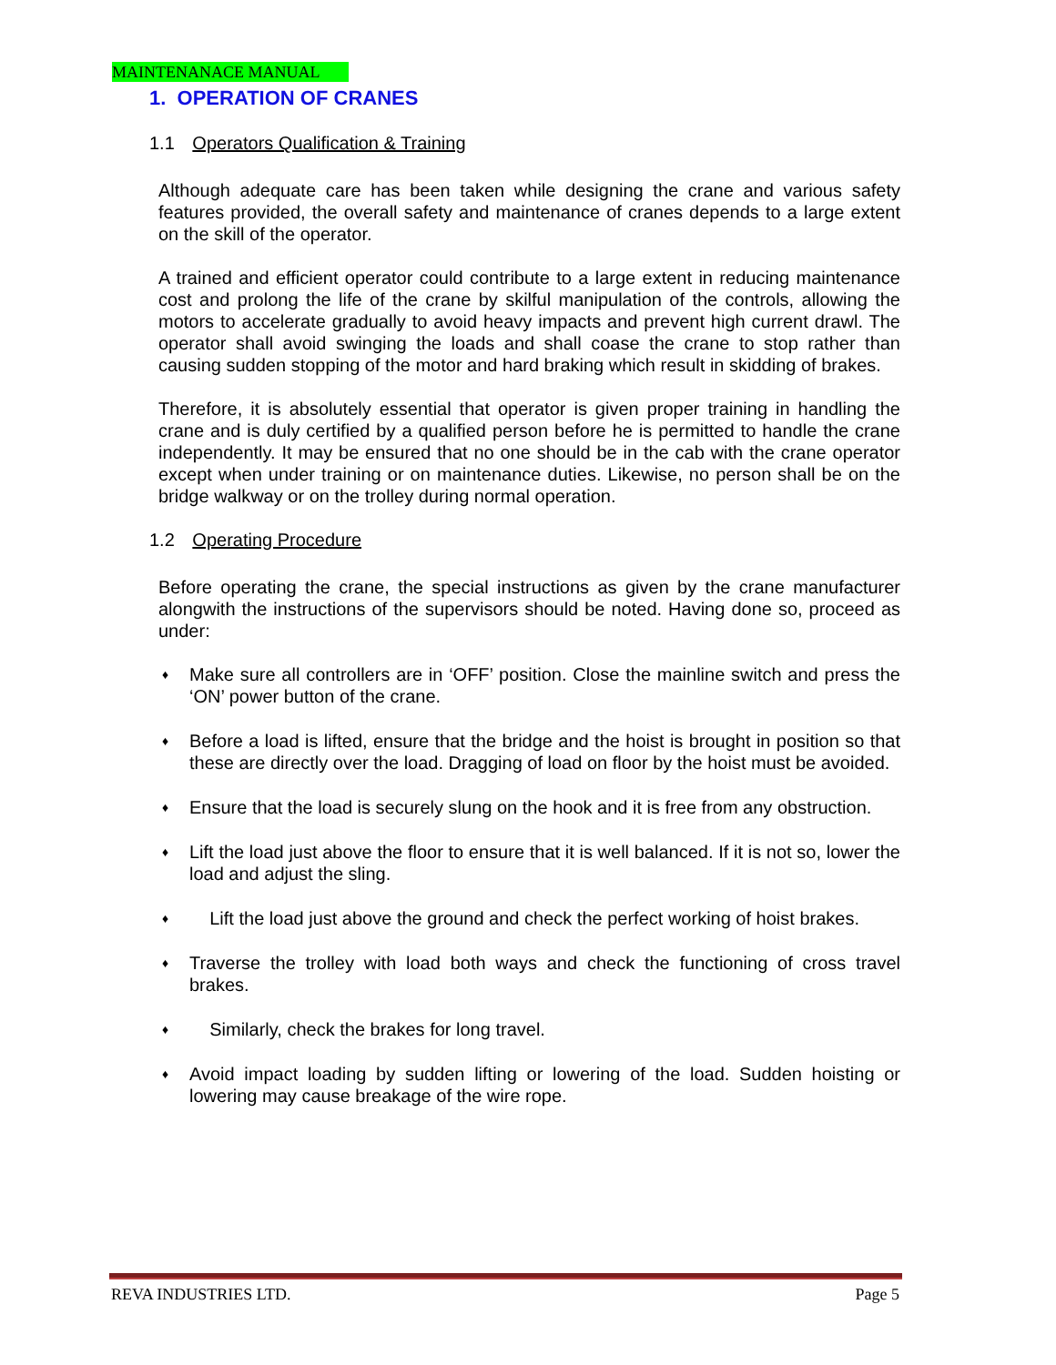MAINTENANACE MANUAL
1. OPERATION OF CRANES
1.1 Operators Qualification & Training
Although adequate care has been taken while designing the crane and various safety features provided, the overall safety and maintenance of cranes depends to a large extent on the skill of the operator.
A trained and efficient operator could contribute to a large extent in reducing maintenance cost and prolong the life of the crane by skilful manipulation of the controls, allowing the motors to accelerate gradually to avoid heavy impacts and prevent high current drawl. The operator shall avoid swinging the loads and shall coase the crane to stop rather than causing sudden stopping of the motor and hard braking which result in skidding of brakes.
Therefore, it is absolutely essential that operator is given proper training in handling the crane and is duly certified by a qualified person before he is permitted to handle the crane independently. It may be ensured that no one should be in the cab with the crane operator except when under training or on maintenance duties. Likewise, no person shall be on the bridge walkway or on the trolley during normal operation.
1.2 Operating Procedure
Before operating the crane, the special instructions as given by the crane manufacturer alongwith the instructions of the supervisors should be noted. Having done so, proceed as under:
♦ Make sure all controllers are in ‘OFF’ position. Close the mainline switch and press the ‘ON’ power button of the crane.
♦ Before a load is lifted, ensure that the bridge and the hoist is brought in position so that these are directly over the load. Dragging of load on floor by the hoist must be avoided.
♦ Ensure that the load is securely slung on the hook and it is free from any obstruction.
♦ Lift the load just above the floor to ensure that it is well balanced. If it is not so, lower the load and adjust the sling.
♦ Lift the load just above the ground and check the perfect working of hoist brakes.
♦ Traverse the trolley with load both ways and check the functioning of cross travel brakes.
♦ Similarly, check the brakes for long travel.
♦ Avoid impact loading by sudden lifting or lowering of the load. Sudden hoisting or lowering may cause breakage of the wire rope.
REVA INDUSTRIES LTD. Page 5